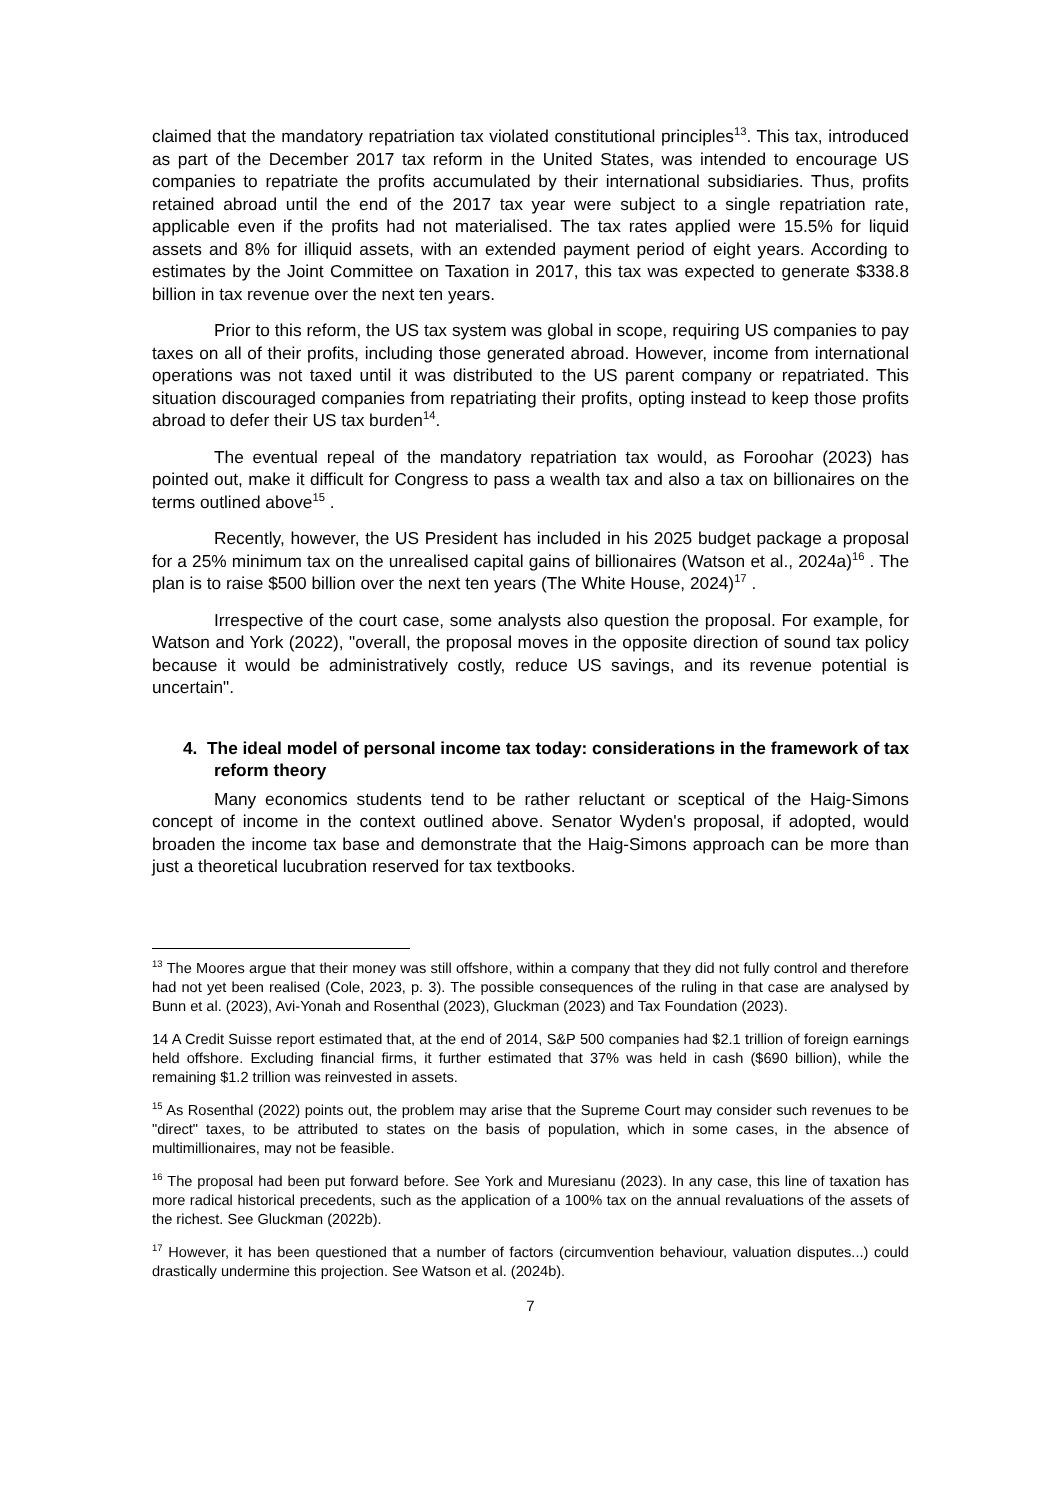claimed that the mandatory repatriation tax violated constitutional principles<sup>13</sup>. This tax, introduced as part of the December 2017 tax reform in the United States, was intended to encourage US companies to repatriate the profits accumulated by their international subsidiaries. Thus, profits retained abroad until the end of the 2017 tax year were subject to a single repatriation rate, applicable even if the profits had not materialised. The tax rates applied were 15.5% for liquid assets and 8% for illiquid assets, with an extended payment period of eight years. According to estimates by the Joint Committee on Taxation in 2017, this tax was expected to generate $338.8 billion in tax revenue over the next ten years.
Prior to this reform, the US tax system was global in scope, requiring US companies to pay taxes on all of their profits, including those generated abroad. However, income from international operations was not taxed until it was distributed to the US parent company or repatriated. This situation discouraged companies from repatriating their profits, opting instead to keep those profits abroad to defer their US tax burden<sup>14</sup>.
The eventual repeal of the mandatory repatriation tax would, as Foroohar (2023) has pointed out, make it difficult for Congress to pass a wealth tax and also a tax on billionaires on the terms outlined above<sup>15</sup> .
Recently, however, the US President has included in his 2025 budget package a proposal for a 25% minimum tax on the unrealised capital gains of billionaires (Watson et al., 2024a)<sup>16</sup> . The plan is to raise $500 billion over the next ten years (The White House, 2024)<sup>17</sup> .
Irrespective of the court case, some analysts also question the proposal. For example, for Watson and York (2022), "overall, the proposal moves in the opposite direction of sound tax policy because it would be administratively costly, reduce US savings, and its revenue potential is uncertain".
4. The ideal model of personal income tax today: considerations in the framework of tax reform theory
Many economics students tend to be rather reluctant or sceptical of the Haig-Simons concept of income in the context outlined above. Senator Wyden's proposal, if adopted, would broaden the income tax base and demonstrate that the Haig-Simons approach can be more than just a theoretical lucubration reserved for tax textbooks.
<sup>13</sup> The Moores argue that their money was still offshore, within a company that they did not fully control and therefore had not yet been realised (Cole, 2023, p. 3). The possible consequences of the ruling in that case are analysed by Bunn et al. (2023), Avi-Yonah and Rosenthal (2023), Gluckman (2023) and Tax Foundation (2023).
14 A Credit Suisse report estimated that, at the end of 2014, S&P 500 companies had $2.1 trillion of foreign earnings held offshore. Excluding financial firms, it further estimated that 37% was held in cash ($690 billion), while the remaining $1.2 trillion was reinvested in assets.
<sup>15</sup> As Rosenthal (2022) points out, the problem may arise that the Supreme Court may consider such revenues to be "direct" taxes, to be attributed to states on the basis of population, which in some cases, in the absence of multimillionaires, may not be feasible.
<sup>16</sup> The proposal had been put forward before. See York and Muresianu (2023). In any case, this line of taxation has more radical historical precedents, such as the application of a 100% tax on the annual revaluations of the assets of the richest. See Gluckman (2022b).
<sup>17</sup> However, it has been questioned that a number of factors (circumvention behaviour, valuation disputes...) could drastically undermine this projection. See Watson et al. (2024b).
7